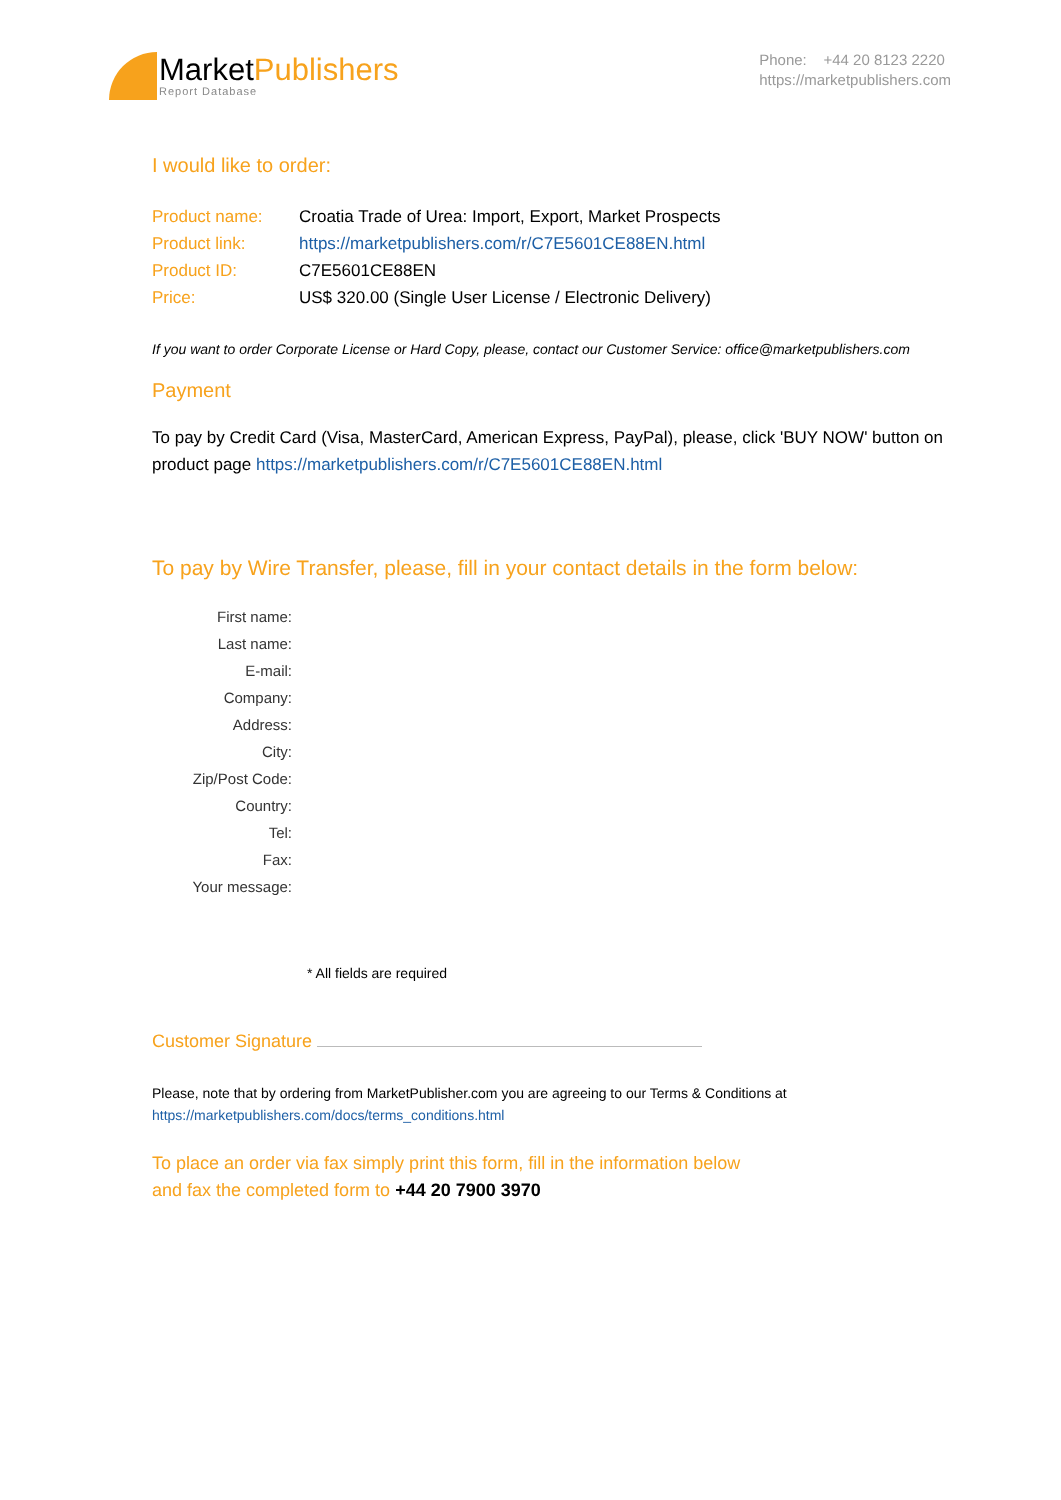MarketPublishers
Report Database
Phone: +44 20 8123 2220
https://marketpublishers.com
I would like to order:
Product name:
Croatia Trade of Urea: Import, Export, Market Prospects
Product link:
https://marketpublishers.com/r/C7E5601CE88EN.html
Product ID:
C7E5601CE88EN
Price:
US$ 320.00 (Single User License / Electronic Delivery)
If you want to order Corporate License or Hard Copy, please, contact our Customer Service: office@marketpublishers.com
Payment
To pay by Credit Card (Visa, MasterCard, American Express, PayPal), please, click 'BUY NOW' button on product page https://marketpublishers.com/r/C7E5601CE88EN.html
To pay by Wire Transfer, please, fill in your contact details in the form below:
First name:
Last name:
E-mail:
Company:
Address:
City:
Zip/Post Code:
Country:
Tel:
Fax:
Your message:
* All fields are required
Customer Signature
Please, note that by ordering from MarketPublisher.com you are agreeing to our Terms & Conditions at
https://marketpublishers.com/docs/terms_conditions.html
To place an order via fax simply print this form, fill in the information below
and fax the completed form to +44 20 7900 3970